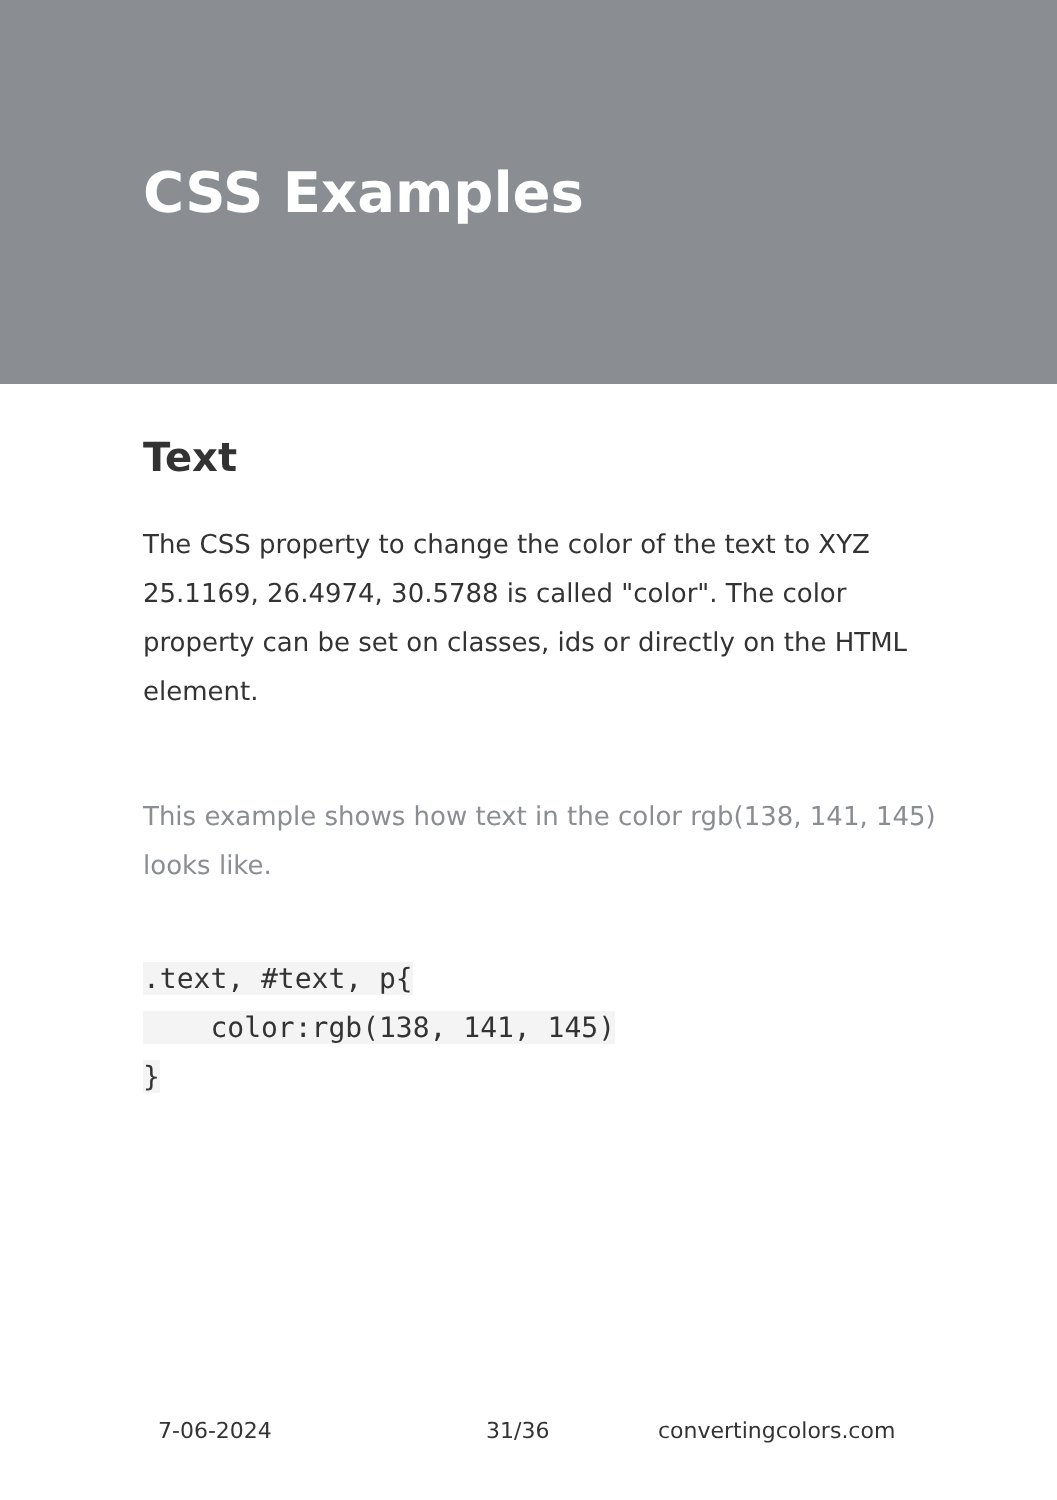CSS Examples
Text
The CSS property to change the color of the text to XYZ 25.1169, 26.4974, 30.5788 is called "color". The color property can be set on classes, ids or directly on the HTML element.
This example shows how text in the color rgb(138, 141, 145) looks like.
.text, #text, p{
    color:rgb(138, 141, 145)
}
7-06-2024 31/36 convertingcolors.com